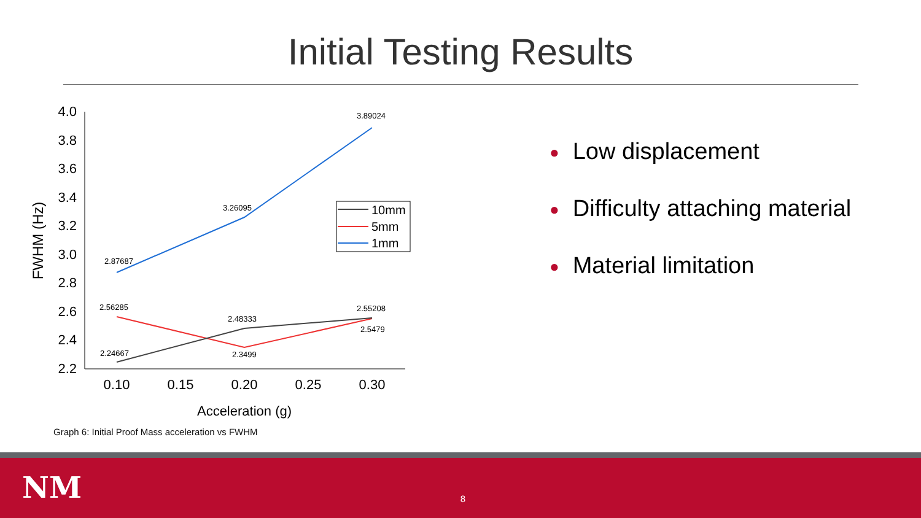Initial Testing Results
4.0
3.8
3.6
3.4
3.2
3.0
2.8
2.6
2.4
2.2
0.10
0.15
0.20
0.25
0.30
Acceleration (g)
FWHM (Hz)
2.87687
3.26095
3.89024
2.56285
2.48333
2.55208
2.5479
2.3499
2.24667
10mm
5mm
1mm
Graph 6: Initial Proof Mass acceleration vs FWHM
● Low displacement
● Difficulty attaching material
● Material limitation
NM
8